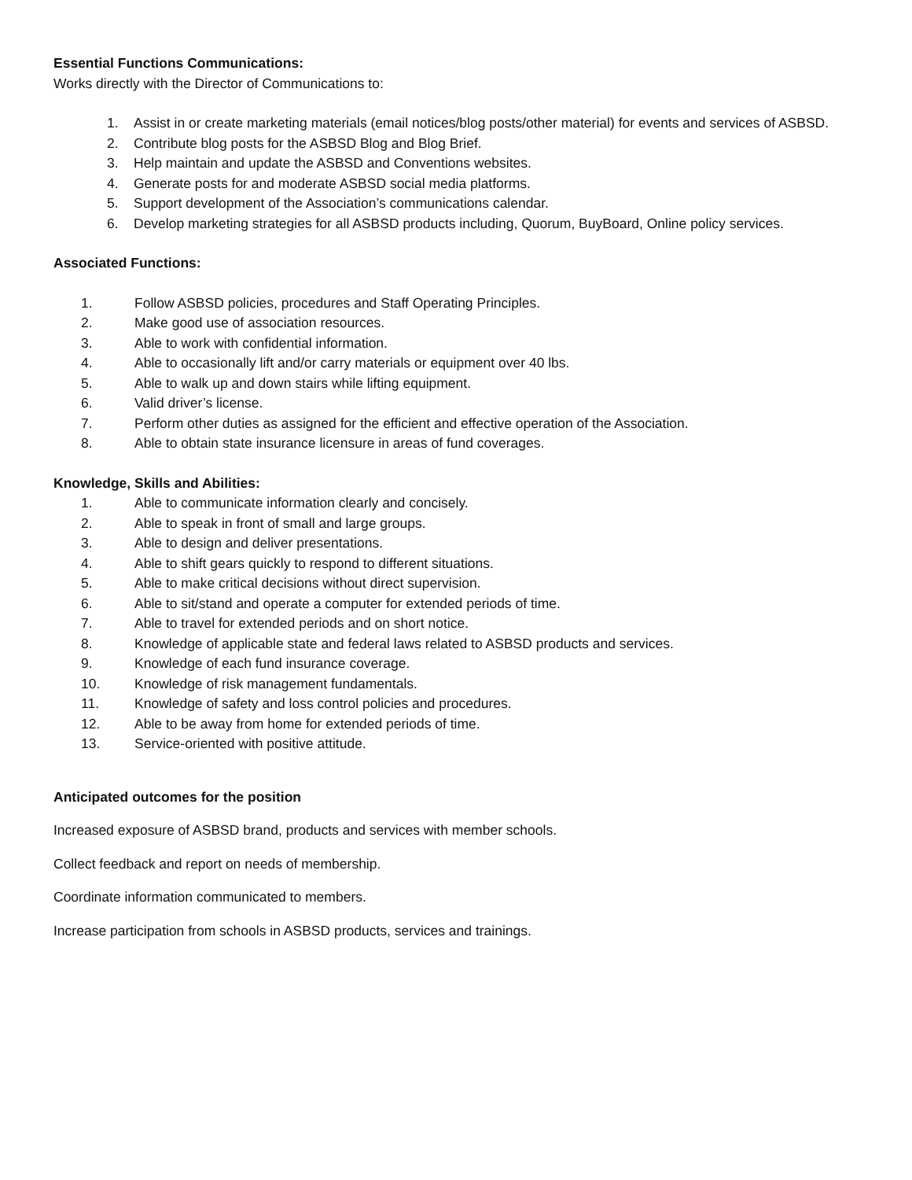Essential Functions Communications:
Works directly with the Director of Communications to:
1. Assist in or create marketing materials (email notices/blog posts/other material) for events and services of ASBSD.
2. Contribute blog posts for the ASBSD Blog and Blog Brief.
3. Help maintain and update the ASBSD and Conventions websites.
4. Generate posts for and moderate ASBSD social media platforms.
5. Support development of the Association’s communications calendar.
6. Develop marketing strategies for all ASBSD products including, Quorum, BuyBoard, Online policy services.
Associated Functions:
1. Follow ASBSD policies, procedures and Staff Operating Principles.
2. Make good use of association resources.
3. Able to work with confidential information.
4. Able to occasionally lift and/or carry materials or equipment over 40 lbs.
5. Able to walk up and down stairs while lifting equipment.
6. Valid driver’s license.
7. Perform other duties as assigned for the efficient and effective operation of the Association.
8. Able to obtain state insurance licensure in areas of fund coverages.
Knowledge, Skills and Abilities:
1. Able to communicate information clearly and concisely.
2. Able to speak in front of small and large groups.
3. Able to design and deliver presentations.
4. Able to shift gears quickly to respond to different situations.
5. Able to make critical decisions without direct supervision.
6. Able to sit/stand and operate a computer for extended periods of time.
7. Able to travel for extended periods and on short notice.
8. Knowledge of applicable state and federal laws related to ASBSD products and services.
9. Knowledge of each fund insurance coverage.
10. Knowledge of risk management fundamentals.
11. Knowledge of safety and loss control policies and procedures.
12. Able to be away from home for extended periods of time.
13. Service-oriented with positive attitude.
Anticipated outcomes for the position
Increased exposure of ASBSD brand, products and services with member schools.
Collect feedback and report on needs of membership.
Coordinate information communicated to members.
Increase participation from schools in ASBSD products, services and trainings.